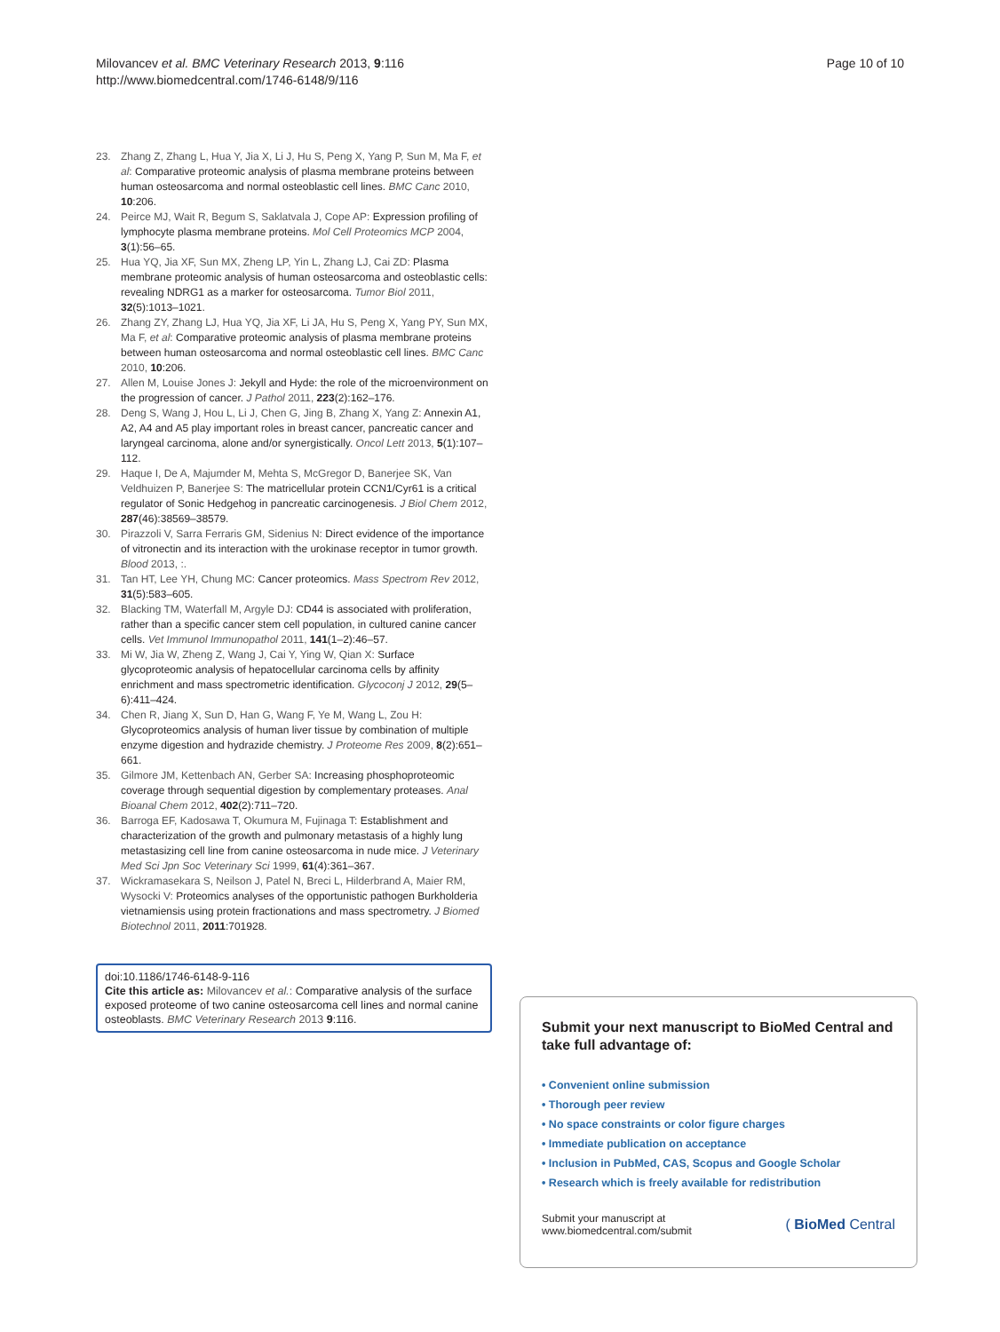Milovancev et al. BMC Veterinary Research 2013, 9:116
http://www.biomedcentral.com/1746-6148/9/116
Page 10 of 10
23. Zhang Z, Zhang L, Hua Y, Jia X, Li J, Hu S, Peng X, Yang P, Sun M, Ma F, et al: Comparative proteomic analysis of plasma membrane proteins between human osteosarcoma and normal osteoblastic cell lines. BMC Canc 2010, 10:206.
24. Peirce MJ, Wait R, Begum S, Saklatvala J, Cope AP: Expression profiling of lymphocyte plasma membrane proteins. Mol Cell Proteomics MCP 2004, 3(1):56–65.
25. Hua YQ, Jia XF, Sun MX, Zheng LP, Yin L, Zhang LJ, Cai ZD: Plasma membrane proteomic analysis of human osteosarcoma and osteoblastic cells: revealing NDRG1 as a marker for osteosarcoma. Tumor Biol 2011, 32(5):1013–1021.
26. Zhang ZY, Zhang LJ, Hua YQ, Jia XF, Li JA, Hu S, Peng X, Yang PY, Sun MX, Ma F, et al: Comparative proteomic analysis of plasma membrane proteins between human osteosarcoma and normal osteoblastic cell lines. BMC Canc 2010, 10:206.
27. Allen M, Louise Jones J: Jekyll and Hyde: the role of the microenvironment on the progression of cancer. J Pathol 2011, 223(2):162–176.
28. Deng S, Wang J, Hou L, Li J, Chen G, Jing B, Zhang X, Yang Z: Annexin A1, A2, A4 and A5 play important roles in breast cancer, pancreatic cancer and laryngeal carcinoma, alone and/or synergistically. Oncol Lett 2013, 5(1):107–112.
29. Haque I, De A, Majumder M, Mehta S, McGregor D, Banerjee SK, Van Veldhuizen P, Banerjee S: The matricellular protein CCN1/Cyr61 is a critical regulator of Sonic Hedgehog in pancreatic carcinogenesis. J Biol Chem 2012, 287(46):38569–38579.
30. Pirazzoli V, Sarra Ferraris GM, Sidenius N: Direct evidence of the importance of vitronectin and its interaction with the urokinase receptor in tumor growth. Blood 2013, :.
31. Tan HT, Lee YH, Chung MC: Cancer proteomics. Mass Spectrom Rev 2012, 31(5):583–605.
32. Blacking TM, Waterfall M, Argyle DJ: CD44 is associated with proliferation, rather than a specific cancer stem cell population, in cultured canine cancer cells. Vet Immunol Immunopathol 2011, 141(1–2):46–57.
33. Mi W, Jia W, Zheng Z, Wang J, Cai Y, Ying W, Qian X: Surface glycoproteomic analysis of hepatocellular carcinoma cells by affinity enrichment and mass spectrometric identification. Glycoconj J 2012, 29(5–6):411–424.
34. Chen R, Jiang X, Sun D, Han G, Wang F, Ye M, Wang L, Zou H: Glycoproteomics analysis of human liver tissue by combination of multiple enzyme digestion and hydrazide chemistry. J Proteome Res 2009, 8(2):651–661.
35. Gilmore JM, Kettenbach AN, Gerber SA: Increasing phosphoproteomic coverage through sequential digestion by complementary proteases. Anal Bioanal Chem 2012, 402(2):711–720.
36. Barroga EF, Kadosawa T, Okumura M, Fujinaga T: Establishment and characterization of the growth and pulmonary metastasis of a highly lung metastasizing cell line from canine osteosarcoma in nude mice. J Veterinary Med Sci Jpn Soc Veterinary Sci 1999, 61(4):361–367.
37. Wickramasekara S, Neilson J, Patel N, Breci L, Hilderbrand A, Maier RM, Wysocki V: Proteomics analyses of the opportunistic pathogen Burkholderia vietnamiensis using protein fractionations and mass spectrometry. J Biomed Biotechnol 2011, 2011:701928.
doi:10.1186/1746-6148-9-116
Cite this article as: Milovancev et al.: Comparative analysis of the surface exposed proteome of two canine osteosarcoma cell lines and normal canine osteoblasts. BMC Veterinary Research 2013 9:116.
Submit your next manuscript to BioMed Central and take full advantage of:
• Convenient online submission
• Thorough peer review
• No space constraints or color figure charges
• Immediate publication on acceptance
• Inclusion in PubMed, CAS, Scopus and Google Scholar
• Research which is freely available for redistribution
Submit your manuscript at
www.biomedcentral.com/submit
( BioMed Central